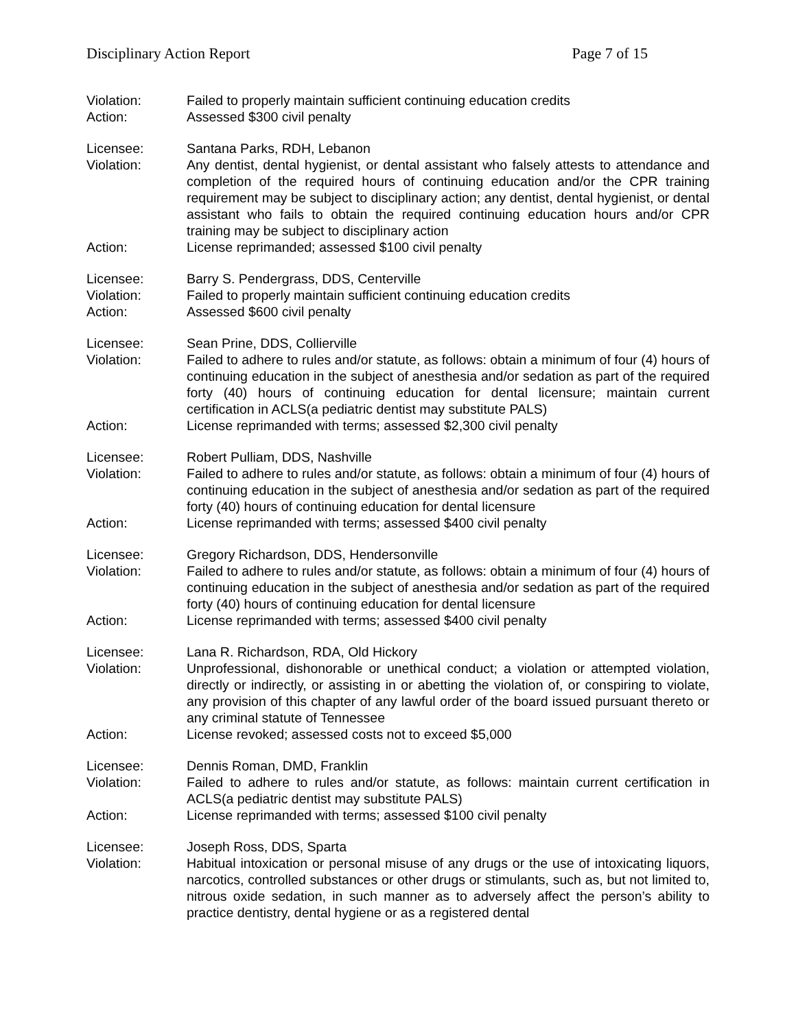Disciplinary Action Report Page 7 of 15
Violation: Failed to properly maintain sufficient continuing education credits
Action: Assessed $300 civil penalty
Licensee: Santana Parks, RDH, Lebanon
Violation: Any dentist, dental hygienist, or dental assistant who falsely attests to attendance and completion of the required hours of continuing education and/or the CPR training requirement may be subject to disciplinary action; any dentist, dental hygienist, or dental assistant who fails to obtain the required continuing education hours and/or CPR training may be subject to disciplinary action
Action: License reprimanded; assessed $100 civil penalty
Licensee: Barry S. Pendergrass, DDS, Centerville
Violation: Failed to properly maintain sufficient continuing education credits
Action: Assessed $600 civil penalty
Licensee: Sean Prine, DDS, Collierville
Violation: Failed to adhere to rules and/or statute, as follows: obtain a minimum of four (4) hours of continuing education in the subject of anesthesia and/or sedation as part of the required forty (40) hours of continuing education for dental licensure; maintain current certification in ACLS(a pediatric dentist may substitute PALS)
Action: License reprimanded with terms; assessed $2,300 civil penalty
Licensee: Robert Pulliam, DDS, Nashville
Violation: Failed to adhere to rules and/or statute, as follows: obtain a minimum of four (4) hours of continuing education in the subject of anesthesia and/or sedation as part of the required forty (40) hours of continuing education for dental licensure
Action: License reprimanded with terms; assessed $400 civil penalty
Licensee: Gregory Richardson, DDS, Hendersonville
Violation: Failed to adhere to rules and/or statute, as follows: obtain a minimum of four (4) hours of continuing education in the subject of anesthesia and/or sedation as part of the required forty (40) hours of continuing education for dental licensure
Action: License reprimanded with terms; assessed $400 civil penalty
Licensee: Lana R. Richardson, RDA, Old Hickory
Violation: Unprofessional, dishonorable or unethical conduct; a violation or attempted violation, directly or indirectly, or assisting in or abetting the violation of, or conspiring to violate, any provision of this chapter of any lawful order of the board issued pursuant thereto or any criminal statute of Tennessee
Action: License revoked; assessed costs not to exceed $5,000
Licensee: Dennis Roman, DMD, Franklin
Violation: Failed to adhere to rules and/or statute, as follows: maintain current certification in ACLS(a pediatric dentist may substitute PALS)
Action: License reprimanded with terms; assessed $100 civil penalty
Licensee: Joseph Ross, DDS, Sparta
Violation: Habitual intoxication or personal misuse of any drugs or the use of intoxicating liquors, narcotics, controlled substances or other drugs or stimulants, such as, but not limited to, nitrous oxide sedation, in such manner as to adversely affect the person’s ability to practice dentistry, dental hygiene or as a registered dental